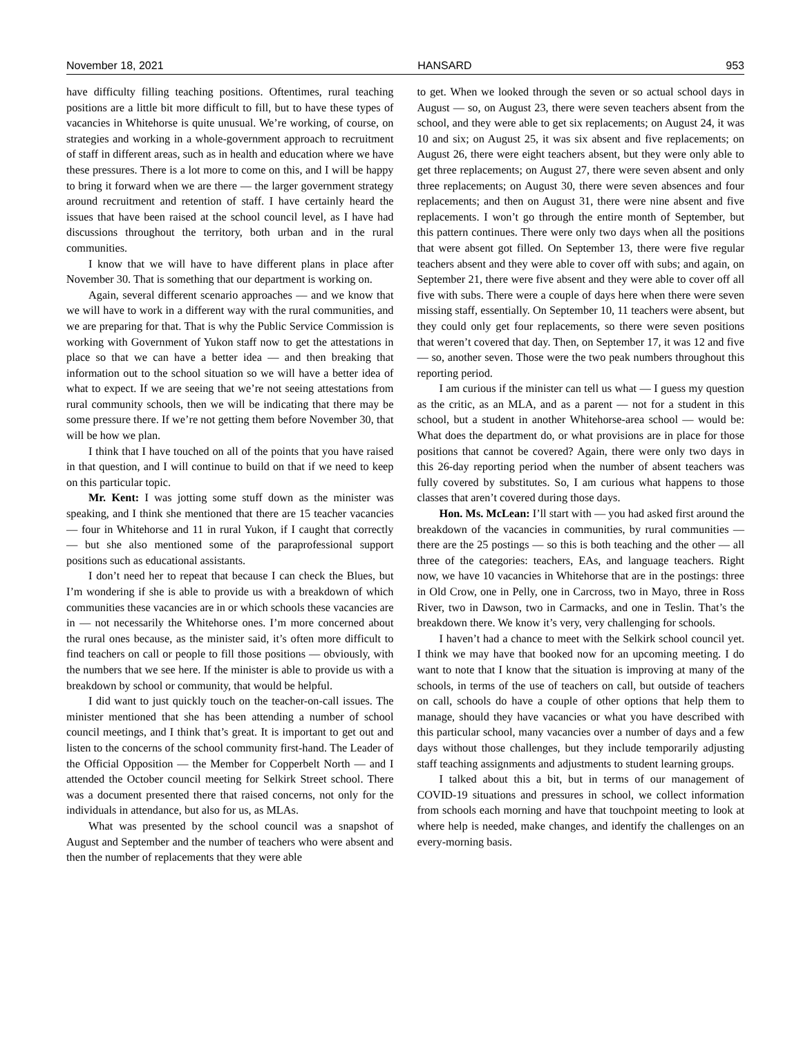November 18, 2021 HANSARD 953
have difficulty filling teaching positions. Oftentimes, rural teaching positions are a little bit more difficult to fill, but to have these types of vacancies in Whitehorse is quite unusual. We’re working, of course, on strategies and working in a whole-government approach to recruitment of staff in different areas, such as in health and education where we have these pressures. There is a lot more to come on this, and I will be happy to bring it forward when we are there — the larger government strategy around recruitment and retention of staff. I have certainly heard the issues that have been raised at the school council level, as I have had discussions throughout the territory, both urban and in the rural communities.
I know that we will have to have different plans in place after November 30. That is something that our department is working on.
Again, several different scenario approaches — and we know that we will have to work in a different way with the rural communities, and we are preparing for that. That is why the Public Service Commission is working with Government of Yukon staff now to get the attestations in place so that we can have a better idea — and then breaking that information out to the school situation so we will have a better idea of what to expect. If we are seeing that we’re not seeing attestations from rural community schools, then we will be indicating that there may be some pressure there. If we’re not getting them before November 30, that will be how we plan.
I think that I have touched on all of the points that you have raised in that question, and I will continue to build on that if we need to keep on this particular topic.
Mr. Kent: I was jotting some stuff down as the minister was speaking, and I think she mentioned that there are 15 teacher vacancies — four in Whitehorse and 11 in rural Yukon, if I caught that correctly — but she also mentioned some of the paraprofessional support positions such as educational assistants.
I don’t need her to repeat that because I can check the Blues, but I’m wondering if she is able to provide us with a breakdown of which communities these vacancies are in or which schools these vacancies are in — not necessarily the Whitehorse ones. I’m more concerned about the rural ones because, as the minister said, it’s often more difficult to find teachers on call or people to fill those positions — obviously, with the numbers that we see here. If the minister is able to provide us with a breakdown by school or community, that would be helpful.
I did want to just quickly touch on the teacher-on-call issues. The minister mentioned that she has been attending a number of school council meetings, and I think that’s great. It is important to get out and listen to the concerns of the school community first-hand. The Leader of the Official Opposition — the Member for Copperbelt North — and I attended the October council meeting for Selkirk Street school. There was a document presented there that raised concerns, not only for the individuals in attendance, but also for us, as MLAs.
What was presented by the school council was a snapshot of August and September and the number of teachers who were absent and then the number of replacements that they were able
to get. When we looked through the seven or so actual school days in August — so, on August 23, there were seven teachers absent from the school, and they were able to get six replacements; on August 24, it was 10 and six; on August 25, it was six absent and five replacements; on August 26, there were eight teachers absent, but they were only able to get three replacements; on August 27, there were seven absent and only three replacements; on August 30, there were seven absences and four replacements; and then on August 31, there were nine absent and five replacements. I won’t go through the entire month of September, but this pattern continues. There were only two days when all the positions that were absent got filled. On September 13, there were five regular teachers absent and they were able to cover off with subs; and again, on September 21, there were five absent and they were able to cover off all five with subs. There were a couple of days here when there were seven missing staff, essentially. On September 10, 11 teachers were absent, but they could only get four replacements, so there were seven positions that weren’t covered that day. Then, on September 17, it was 12 and five — so, another seven. Those were the two peak numbers throughout this reporting period.
I am curious if the minister can tell us what — I guess my question as the critic, as an MLA, and as a parent — not for a student in this school, but a student in another Whitehorse-area school — would be: What does the department do, or what provisions are in place for those positions that cannot be covered? Again, there were only two days in this 26-day reporting period when the number of absent teachers was fully covered by substitutes. So, I am curious what happens to those classes that aren’t covered during those days.
Hon. Ms. McLean: I’ll start with — you had asked first around the breakdown of the vacancies in communities, by rural communities — there are the 25 postings — so this is both teaching and the other — all three of the categories: teachers, EAs, and language teachers. Right now, we have 10 vacancies in Whitehorse that are in the postings: three in Old Crow, one in Pelly, one in Carcross, two in Mayo, three in Ross River, two in Dawson, two in Carmacks, and one in Teslin. That’s the breakdown there. We know it’s very, very challenging for schools.
I haven’t had a chance to meet with the Selkirk school council yet. I think we may have that booked now for an upcoming meeting. I do want to note that I know that the situation is improving at many of the schools, in terms of the use of teachers on call, but outside of teachers on call, schools do have a couple of other options that help them to manage, should they have vacancies or what you have described with this particular school, many vacancies over a number of days and a few days without those challenges, but they include temporarily adjusting staff teaching assignments and adjustments to student learning groups.
I talked about this a bit, but in terms of our management of COVID-19 situations and pressures in school, we collect information from schools each morning and have that touchpoint meeting to look at where help is needed, make changes, and identify the challenges on an every-morning basis.